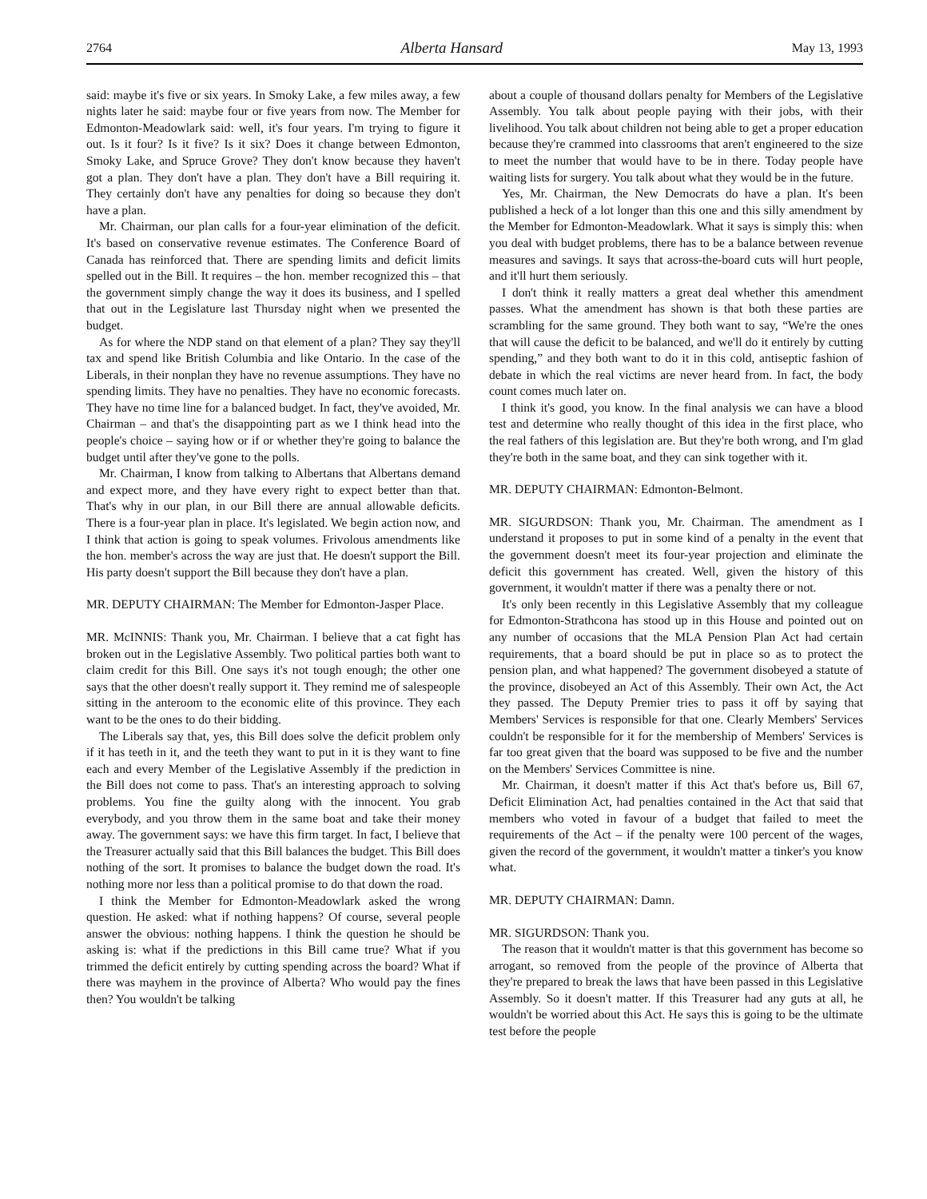2764 Alberta Hansard May 13, 1993
said: maybe it's five or six years. In Smoky Lake, a few miles away, a few nights later he said: maybe four or five years from now. The Member for Edmonton-Meadowlark said: well, it's four years. I'm trying to figure it out. Is it four? Is it five? Is it six? Does it change between Edmonton, Smoky Lake, and Spruce Grove? They don't know because they haven't got a plan. They don't have a plan. They don't have a Bill requiring it. They certainly don't have any penalties for doing so because they don't have a plan.
Mr. Chairman, our plan calls for a four-year elimination of the deficit. It's based on conservative revenue estimates. The Conference Board of Canada has reinforced that. There are spending limits and deficit limits spelled out in the Bill. It requires – the hon. member recognized this – that the government simply change the way it does its business, and I spelled that out in the Legislature last Thursday night when we presented the budget.
As for where the NDP stand on that element of a plan? They say they'll tax and spend like British Columbia and like Ontario. In the case of the Liberals, in their nonplan they have no revenue assumptions. They have no spending limits. They have no penalties. They have no economic forecasts. They have no time line for a balanced budget. In fact, they've avoided, Mr. Chairman – and that's the disappointing part as we I think head into the people's choice – saying how or if or whether they're going to balance the budget until after they've gone to the polls.
Mr. Chairman, I know from talking to Albertans that Albertans demand and expect more, and they have every right to expect better than that. That's why in our plan, in our Bill there are annual allowable deficits. There is a four-year plan in place. It's legislated. We begin action now, and I think that action is going to speak volumes. Frivolous amendments like the hon. member's across the way are just that. He doesn't support the Bill. His party doesn't support the Bill because they don't have a plan.
MR. DEPUTY CHAIRMAN: The Member for Edmonton-Jasper Place.
MR. McINNIS: Thank you, Mr. Chairman. I believe that a cat fight has broken out in the Legislative Assembly. Two political parties both want to claim credit for this Bill. One says it's not tough enough; the other one says that the other doesn't really support it. They remind me of salespeople sitting in the anteroom to the economic elite of this province. They each want to be the ones to do their bidding.
The Liberals say that, yes, this Bill does solve the deficit problem only if it has teeth in it, and the teeth they want to put in it is they want to fine each and every Member of the Legislative Assembly if the prediction in the Bill does not come to pass. That's an interesting approach to solving problems. You fine the guilty along with the innocent. You grab everybody, and you throw them in the same boat and take their money away. The government says: we have this firm target. In fact, I believe that the Treasurer actually said that this Bill balances the budget. This Bill does nothing of the sort. It promises to balance the budget down the road. It's nothing more nor less than a political promise to do that down the road.
I think the Member for Edmonton-Meadowlark asked the wrong question. He asked: what if nothing happens? Of course, several people answer the obvious: nothing happens. I think the question he should be asking is: what if the predictions in this Bill came true? What if you trimmed the deficit entirely by cutting spending across the board? What if there was mayhem in the province of Alberta? Who would pay the fines then? You wouldn't be talking
about a couple of thousand dollars penalty for Members of the Legislative Assembly. You talk about people paying with their jobs, with their livelihood. You talk about children not being able to get a proper education because they're crammed into classrooms that aren't engineered to the size to meet the number that would have to be in there. Today people have waiting lists for surgery. You talk about what they would be in the future.
Yes, Mr. Chairman, the New Democrats do have a plan. It's been published a heck of a lot longer than this one and this silly amendment by the Member for Edmonton-Meadowlark. What it says is simply this: when you deal with budget problems, there has to be a balance between revenue measures and savings. It says that across-the-board cuts will hurt people, and it'll hurt them seriously.
I don't think it really matters a great deal whether this amendment passes. What the amendment has shown is that both these parties are scrambling for the same ground. They both want to say, “We're the ones that will cause the deficit to be balanced, and we'll do it entirely by cutting spending,” and they both want to do it in this cold, antiseptic fashion of debate in which the real victims are never heard from. In fact, the body count comes much later on.
I think it's good, you know. In the final analysis we can have a blood test and determine who really thought of this idea in the first place, who the real fathers of this legislation are. But they're both wrong, and I'm glad they're both in the same boat, and they can sink together with it.
MR. DEPUTY CHAIRMAN: Edmonton-Belmont.
MR. SIGURDSON: Thank you, Mr. Chairman. The amendment as I understand it proposes to put in some kind of a penalty in the event that the government doesn't meet its four-year projection and eliminate the deficit this government has created. Well, given the history of this government, it wouldn't matter if there was a penalty there or not.
It's only been recently in this Legislative Assembly that my colleague for Edmonton-Strathcona has stood up in this House and pointed out on any number of occasions that the MLA Pension Plan Act had certain requirements, that a board should be put in place so as to protect the pension plan, and what happened? The government disobeyed a statute of the province, disobeyed an Act of this Assembly. Their own Act, the Act they passed. The Deputy Premier tries to pass it off by saying that Members' Services is responsible for that one. Clearly Members' Services couldn't be responsible for it for the membership of Members' Services is far too great given that the board was supposed to be five and the number on the Members' Services Committee is nine.
Mr. Chairman, it doesn't matter if this Act that's before us, Bill 67, Deficit Elimination Act, had penalties contained in the Act that said that members who voted in favour of a budget that failed to meet the requirements of the Act – if the penalty were 100 percent of the wages, given the record of the government, it wouldn't matter a tinker's you know what.
MR. DEPUTY CHAIRMAN: Damn.
MR. SIGURDSON: Thank you.
The reason that it wouldn't matter is that this government has become so arrogant, so removed from the people of the province of Alberta that they're prepared to break the laws that have been passed in this Legislative Assembly. So it doesn't matter. If this Treasurer had any guts at all, he wouldn't be worried about this Act. He says this is going to be the ultimate test before the people